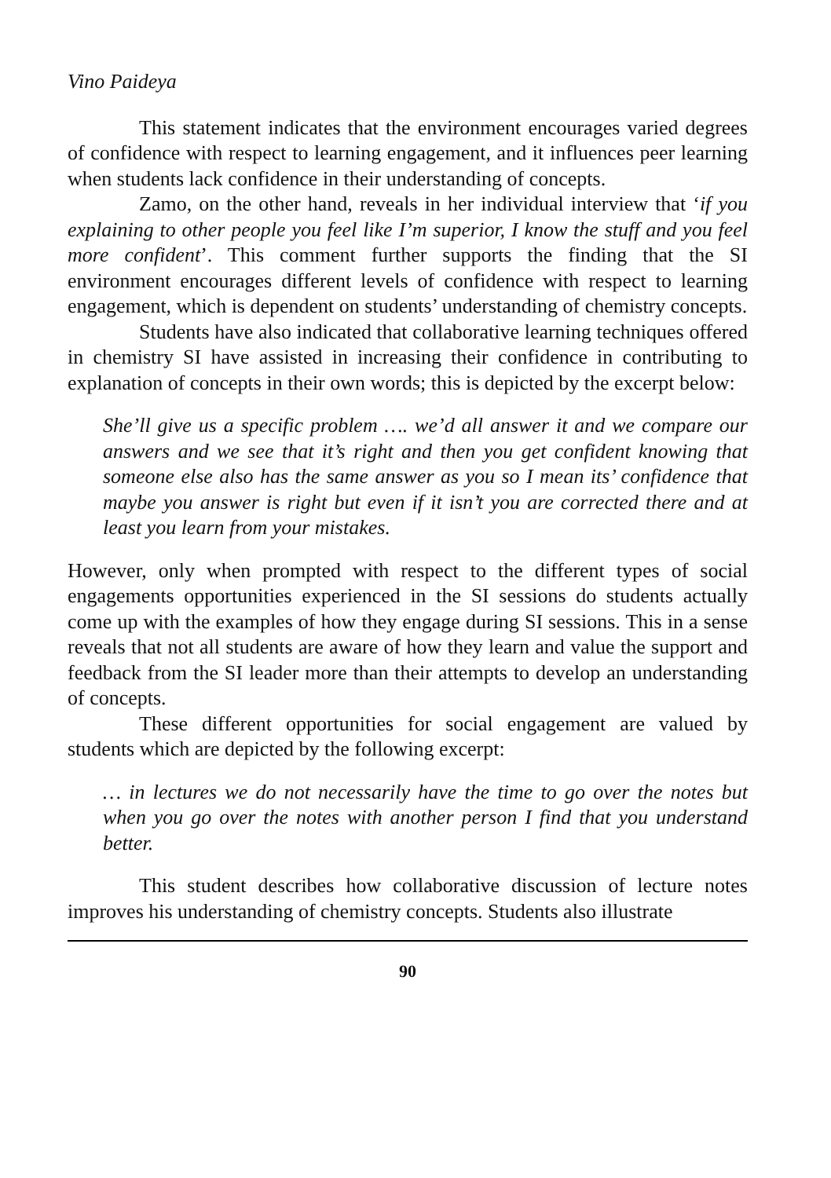Vino Paideya
This statement indicates that the environment encourages varied degrees of confidence with respect to learning engagement, and it influences peer learning when students lack confidence in their understanding of concepts.
Zamo, on the other hand, reveals in her individual interview that ‘if you explaining to other people you feel like I’m superior, I know the stuff and you feel more confident’. This comment further supports the finding that the SI environment encourages different levels of confidence with respect to learning engagement, which is dependent on students’ understanding of chemistry concepts.
Students have also indicated that collaborative learning techniques offered in chemistry SI have assisted in increasing their confidence in contributing to explanation of concepts in their own words; this is depicted by the excerpt below:
She’ll give us a specific problem …. we’d all answer it and we compare our answers and we see that it’s right and then you get confident knowing that someone else also has the same answer as you so I mean its’ confidence that maybe you answer is right but even if it isn’t you are corrected there and at least you learn from your mistakes.
However, only when prompted with respect to the different types of social engagements opportunities experienced in the SI sessions do students actually come up with the examples of how they engage during SI sessions. This in a sense reveals that not all students are aware of how they learn and value the support and feedback from the SI leader more than their attempts to develop an understanding of concepts.
These different opportunities for social engagement are valued by students which are depicted by the following excerpt:
… in lectures we do not necessarily have the time to go over the notes but when you go over the notes with another person I find that you understand better.
This student describes how collaborative discussion of lecture notes improves his understanding of chemistry concepts. Students also illustrate
90